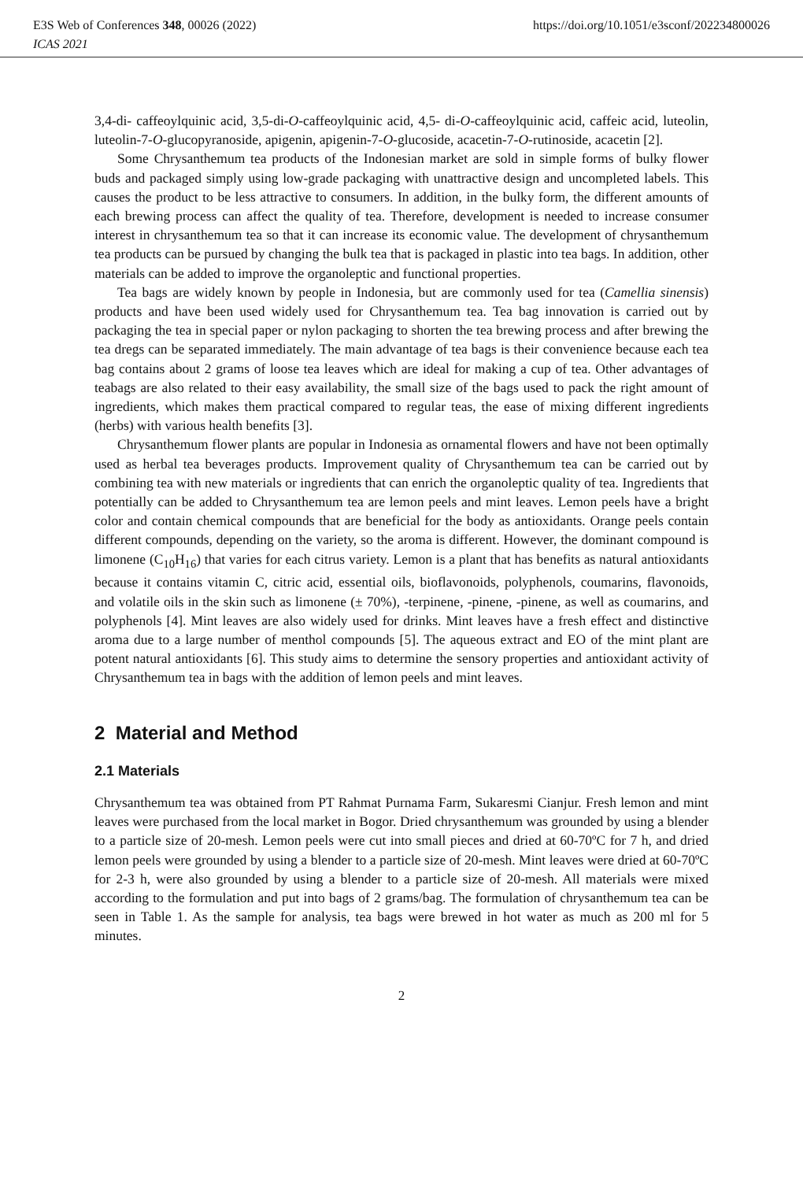E3S Web of Conferences 348, 00026 (2022) https://doi.org/10.1051/e3sconf/202234800026
ICAS 2021
3,4-di- caffeoylquinic acid, 3,5-di-O-caffeoylquinic acid, 4,5- di-O-caffeoylquinic acid, caffeic acid, luteolin, luteolin-7-O-glucopyranoside, apigenin, apigenin-7-O-glucoside, acacetin-7-O-rutinoside, acacetin [2].
Some Chrysanthemum tea products of the Indonesian market are sold in simple forms of bulky flower buds and packaged simply using low-grade packaging with unattractive design and uncompleted labels. This causes the product to be less attractive to consumers. In addition, in the bulky form, the different amounts of each brewing process can affect the quality of tea. Therefore, development is needed to increase consumer interest in chrysanthemum tea so that it can increase its economic value. The development of chrysanthemum tea products can be pursued by changing the bulk tea that is packaged in plastic into tea bags. In addition, other materials can be added to improve the organoleptic and functional properties.
Tea bags are widely known by people in Indonesia, but are commonly used for tea (Camellia sinensis) products and have been used widely used for Chrysanthemum tea. Tea bag innovation is carried out by packaging the tea in special paper or nylon packaging to shorten the tea brewing process and after brewing the tea dregs can be separated immediately. The main advantage of tea bags is their convenience because each tea bag contains about 2 grams of loose tea leaves which are ideal for making a cup of tea. Other advantages of teabags are also related to their easy availability, the small size of the bags used to pack the right amount of ingredients, which makes them practical compared to regular teas, the ease of mixing different ingredients (herbs) with various health benefits [3].
Chrysanthemum flower plants are popular in Indonesia as ornamental flowers and have not been optimally used as herbal tea beverages products. Improvement quality of Chrysanthemum tea can be carried out by combining tea with new materials or ingredients that can enrich the organoleptic quality of tea. Ingredients that potentially can be added to Chrysanthemum tea are lemon peels and mint leaves. Lemon peels have a bright color and contain chemical compounds that are beneficial for the body as antioxidants. Orange peels contain different compounds, depending on the variety, so the aroma is different. However, the dominant compound is limonene (C<sub>10</sub>H<sub>16</sub>) that varies for each citrus variety. Lemon is a plant that has benefits as natural antioxidants because it contains vitamin C, citric acid, essential oils, bioflavonoids, polyphenols, coumarins, flavonoids, and volatile oils in the skin such as limonene (± 70%), -terpinene, -pinene, -pinene, as well as coumarins, and polyphenols [4]. Mint leaves are also widely used for drinks. Mint leaves have a fresh effect and distinctive aroma due to a large number of menthol compounds [5]. The aqueous extract and EO of the mint plant are potent natural antioxidants [6]. This study aims to determine the sensory properties and antioxidant activity of Chrysanthemum tea in bags with the addition of lemon peels and mint leaves.
2 Material and Method
2.1 Materials
Chrysanthemum tea was obtained from PT Rahmat Purnama Farm, Sukaresmi Cianjur. Fresh lemon and mint leaves were purchased from the local market in Bogor. Dried chrysanthemum was grounded by using a blender to a particle size of 20-mesh. Lemon peels were cut into small pieces and dried at 60-70ºC for 7 h, and dried lemon peels were grounded by using a blender to a particle size of 20-mesh. Mint leaves were dried at 60-70ºC for 2-3 h, were also grounded by using a blender to a particle size of 20-mesh. All materials were mixed according to the formulation and put into bags of 2 grams/bag. The formulation of chrysanthemum tea can be seen in Table 1. As the sample for analysis, tea bags were brewed in hot water as much as 200 ml for 5 minutes.
2